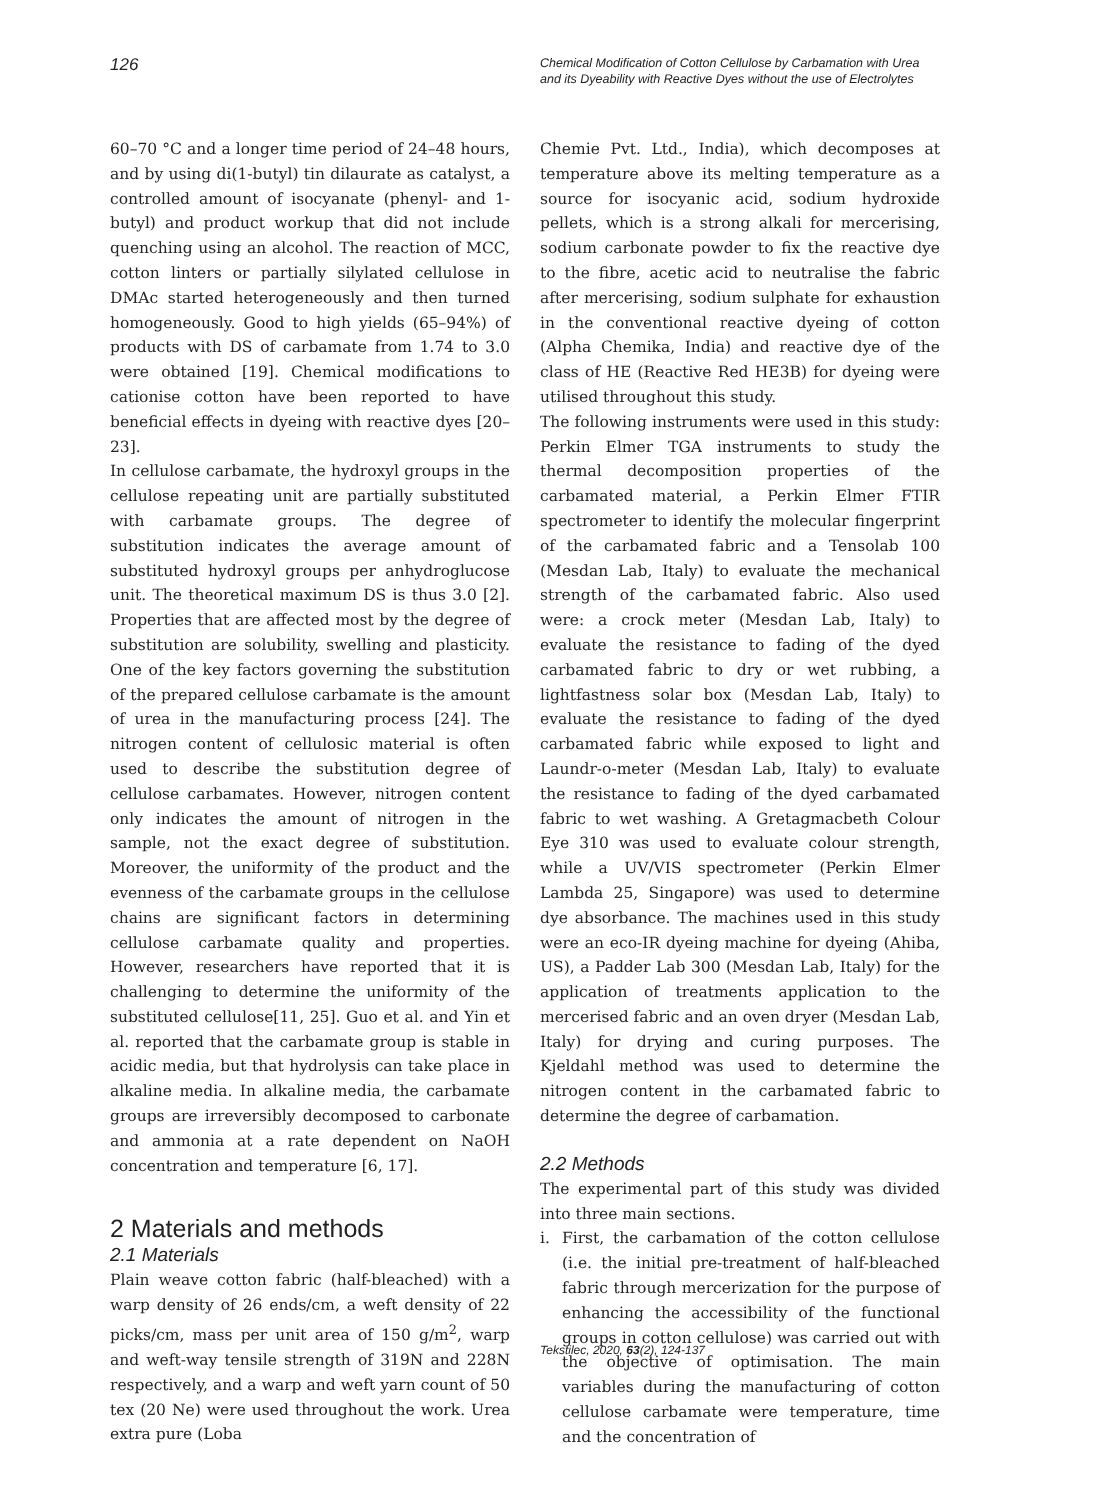126
Chemical Modification of Cotton Cellulose by Carbamation with Urea
and its Dyeability with Reactive Dyes without the use of Electrolytes
60–70 °C and a longer time period of 24–48 hours, and by using di(1-butyl) tin dilaurate as catalyst, a controlled amount of isocyanate (phenyl- and 1-butyl) and product workup that did not include quenching using an alcohol. The reaction of MCC, cotton linters or partially silylated cellulose in DMAc started heterogeneously and then turned homogeneously. Good to high yields (65–94%) of products with DS of carbamate from 1.74 to 3.0 were obtained [19]. Chemical modifications to cationise cotton have been reported to have beneficial effects in dyeing with reactive dyes [20–23].
In cellulose carbamate, the hydroxyl groups in the cellulose repeating unit are partially substituted with carbamate groups. The degree of substitution indicates the average amount of substituted hydroxyl groups per anhydroglucose unit. The theoretical maximum DS is thus 3.0 [2]. Properties that are affected most by the degree of substitution are solubility, swelling and plasticity. One of the key factors governing the substitution of the prepared cellulose carbamate is the amount of urea in the manufacturing process [24]. The nitrogen content of cellulosic material is often used to describe the substitution degree of cellulose carbamates. However, nitrogen content only indicates the amount of nitrogen in the sample, not the exact degree of substitution. Moreover, the uniformity of the product and the evenness of the carbamate groups in the cellulose chains are significant factors in determining cellulose carbamate quality and properties. However, researchers have reported that it is challenging to determine the uniformity of the substituted cellulose[11, 25]. Guo et al. and Yin et al. reported that the carbamate group is stable in acidic media, but that hydrolysis can take place in alkaline media. In alkaline media, the carbamate groups are irreversibly decomposed to carbonate and ammonia at a rate dependent on NaOH concentration and temperature [6, 17].
2 Materials and methods
2.1 Materials
Plain weave cotton fabric (half-bleached) with a warp density of 26 ends/cm, a weft density of 22 picks/cm, mass per unit area of 150 g/m<sup>2</sup>, warp and weft-way tensile strength of 319N and 228N respectively, and a warp and weft yarn count of 50 tex (20 Ne) were used throughout the work. Urea extra pure (Loba
Chemie Pvt. Ltd., India), which decomposes at temperature above its melting temperature as a source for isocyanic acid, sodium hydroxide pellets, which is a strong alkali for mercerising, sodium carbonate powder to fix the reactive dye to the fibre, acetic acid to neutralise the fabric after mercerising, sodium sulphate for exhaustion in the conventional reactive dyeing of cotton (Alpha Chemika, India) and reactive dye of the class of HE (Reactive Red HE3B) for dyeing were utilised throughout this study.
The following instruments were used in this study: Perkin Elmer TGA instruments to study the thermal decomposition properties of the carbamated material, a Perkin Elmer FTIR spectrometer to identify the molecular fingerprint of the carbamated fabric and a Tensolab 100 (Mesdan Lab, Italy) to evaluate the mechanical strength of the carbamated fabric. Also used were: a crock meter (Mesdan Lab, Italy) to evaluate the resistance to fading of the dyed carbamated fabric to dry or wet rubbing, a lightfastness solar box (Mesdan Lab, Italy) to evaluate the resistance to fading of the dyed carbamated fabric while exposed to light and Laundr-o-meter (Mesdan Lab, Italy) to evaluate the resistance to fading of the dyed carbamated fabric to wet washing. A Gretagmacbeth Colour Eye 310 was used to evaluate colour strength, while a UV/VIS spectrometer (Perkin Elmer Lambda 25, Singapore) was used to determine dye absorbance. The machines used in this study were an eco-IR dyeing machine for dyeing (Ahiba, US), a Padder Lab 300 (Mesdan Lab, Italy) for the application of treatments application to the mercerised fabric and an oven dryer (Mesdan Lab, Italy) for drying and curing purposes. The Kjeldahl method was used to determine the nitrogen content in the carbamated fabric to determine the degree of carbamation.
2.2 Methods
The experimental part of this study was divided into three main sections.
i. First, the carbamation of the cotton cellulose (i.e. the initial pre-treatment of half-bleached fabric through mercerization for the purpose of enhancing the accessibility of the functional groups in cotton cellulose) was carried out with the objective of optimisation. The main variables during the manufacturing of cotton cellulose carbamate were temperature, time and the concentration of
Tekstilec, 2020, 63(2), 124-137